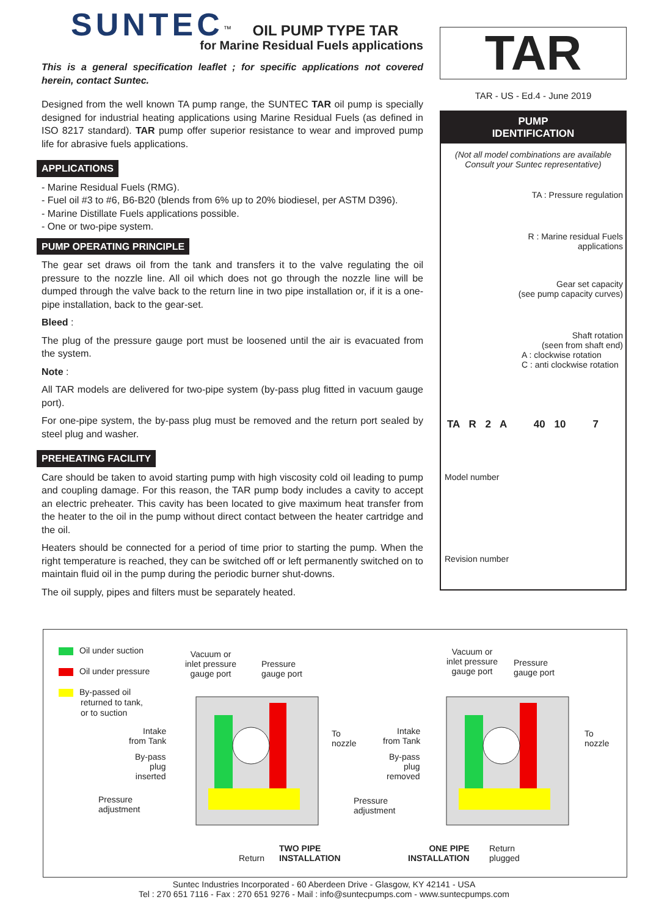SUNTEC<sup>™</sup> OIL PUMP TYPE TAR
for Marine Residual Fuels applications
This is a general specification leaflet ; for specific applications not covered herein, contact Suntec.
Designed from the well known TA pump range, the SUNTEC TAR oil pump is specially designed for industrial heating applications using Marine Residual Fuels (as defined in ISO 8217 standard). TAR pump offer superior resistance to wear and improved pump life for abrasive fuels applications.
APPLICATIONS
- Marine Residual Fuels (RMG).
- Fuel oil #3 to #6, B6-B20 (blends from 6% up to 20% biodiesel, per ASTM D396).
- Marine Distillate Fuels applications possible.
- One or two-pipe system.
PUMP OPERATING PRINCIPLE
The gear set draws oil from the tank and transfers it to the valve regulating the oil pressure to the nozzle line. All oil which does not go through the nozzle line will be dumped through the valve back to the return line in two pipe installation or, if it is a one-pipe installation, back to the gear-set.
Bleed :
The plug of the pressure gauge port must be loosened until the air is evacuated from the system.
Note :
All TAR models are delivered for two-pipe system (by-pass plug fitted in vacuum gauge port).
For one-pipe system, the by-pass plug must be removed and the return port sealed by steel plug and washer.
PREHEATING FACILITY
Care should be taken to avoid starting pump with high viscosity cold oil leading to pump and coupling damage. For this reason, the TAR pump body includes a cavity to accept an electric preheater. This cavity has been located to give maximum heat transfer from the heater to the oil in the pump without direct contact between the heater cartridge and the oil.
Heaters should be connected for a period of time prior to starting the pump. When the right temperature is reached, they can be switched off or left permanently switched on to maintain fluid oil in the pump during the periodic burner shut-downs.
The oil supply, pipes and filters must be separately heated.
TAR
TAR - US - Ed.4 - June 2019
PUMP
IDENTIFICATION
(Not all model combinations are available
Consult your Suntec representative)
TA : Pressure regulation
R : Marine residual Fuels
applications
Gear set capacity
(see pump capacity curves)
Shaft rotation
(seen from shaft end)
A : clockwise rotation
C : anti clockwise rotation
TA R 2 A 40 10 7
Model number
Revision number
Oil under suction
Oil under pressure
By-passed oil
returned to tank,
or to suction
Vacuum or
inlet pressure
gauge port
Pressure
gauge port
Intake
from Tank
By-pass
plug
inserted
Pressure
adjustment
To
nozzle
Return
TWO PIPE
INSTALLATION
Vacuum or
inlet pressure
gauge port
Pressure
gauge port
Intake
from Tank
By-pass
plug
removed
Pressure
adjustment
To
nozzle
ONE PIPE
INSTALLATION
Return
plugged
Suntec Industries Incorporated - 60 Aberdeen Drive - Glasgow, KY 42141 - USA
Tel : 270 651 7116 - Fax : 270 651 9276 - Mail : info@suntecpumps.com - www.suntecpumps.com